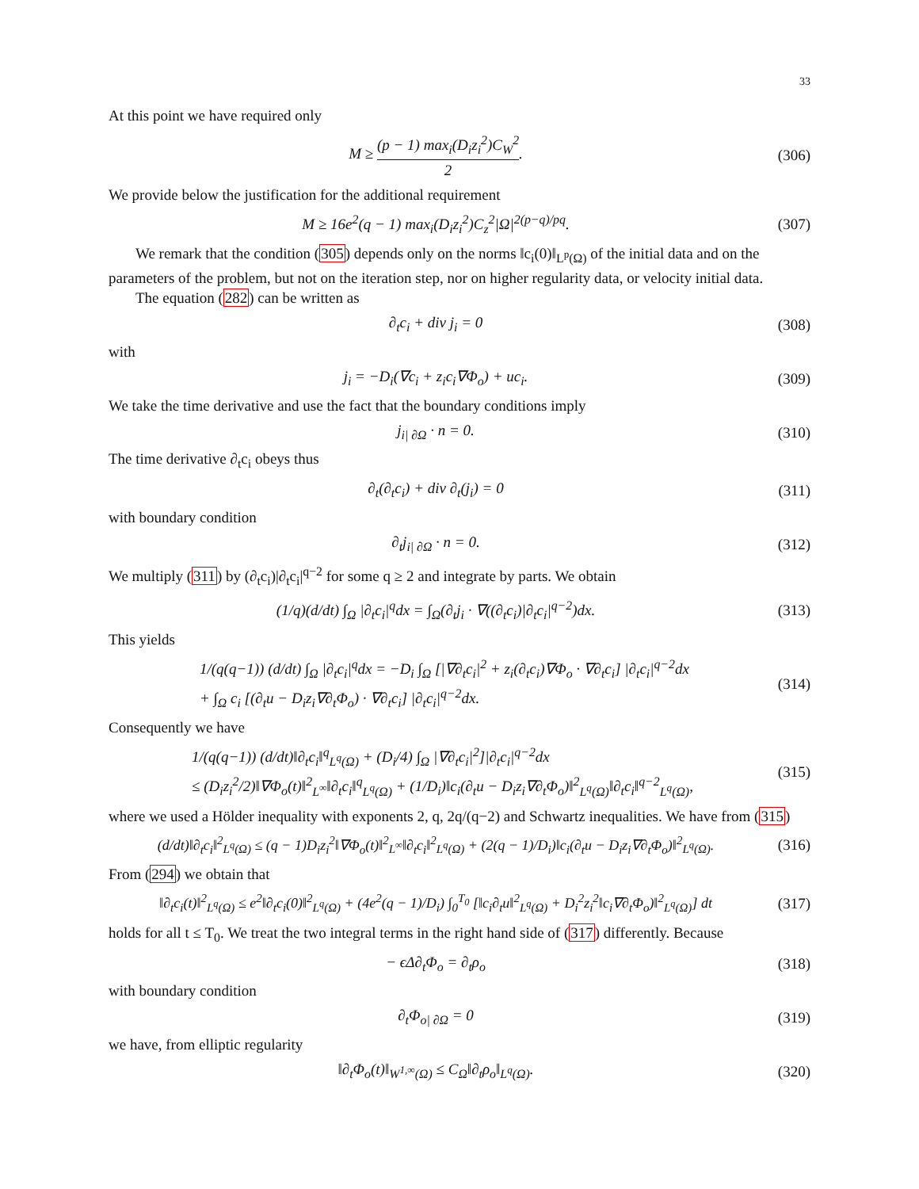33
At this point we have required only
M ≥ (p − 1) max<sub>i</sub>(D<sub>i</sub>z<sub>i</sub><sup>2</sup>)C<sub>W</sub><sup>2</sup> 2. (306)
We provide below the justification for the additional requirement
M ≥ 16e<sup>2</sup>(q − 1) max<sub>i</sub>(D<sub>i</sub>z<sub>i</sub><sup>2</sup>)C<sub>z</sub><sup>2</sup>|Ω|<sup>2(p−q)/pq</sup>.
(307)
We remark that the condition (305) depends only on the norms ‖c<sub>i</sub>(0)‖<sub>L<sup>p</sup>(Ω)</sub> of the initial data and on the parameters of the problem, but not on the iteration step, nor on higher regularity data, or velocity initial data.
The equation (282) can be written as
∂<sub>t</sub>c<sub>i</sub> + div j<sub>i</sub> = 0 (308)
with
j<sub>i</sub> = −D<sub>i</sub>(∇c<sub>i</sub> + z<sub>i</sub>c<sub>i</sub>∇Φ<sub>o</sub>) + uc<sub>i</sub>. (309)
We take the time derivative and use the fact that the boundary conditions imply
j<sub>i| ∂Ω</sub> · n = 0. (310)
The time derivative ∂<sub>t</sub>c<sub>i</sub> obeys thus
∂<sub>t</sub>(∂<sub>t</sub>c<sub>i</sub>) + div ∂<sub>t</sub>(j<sub>i</sub>) = 0 (311)
with boundary condition
∂<sub>t</sub>j<sub>i| ∂Ω</sub> · n = 0. (312)
We multiply (311) by (∂<sub>t</sub>c<sub>i</sub>)|∂<sub>t</sub>c<sub>i</sub>|<sup>q−2</sup> for some q ≥ 2 and integrate by parts. We obtain
(1/q)(d/dt) ∫<sub>Ω</sub> |∂<sub>t</sub>c<sub>i</sub>|<sup>q</sup>dx = ∫<sub>Ω</sub>(∂<sub>t</sub>j<sub>i</sub> · ∇((∂<sub>t</sub>c<sub>i</sub>)|∂<sub>t</sub>c<sub>i</sub>|<sup>q−2</sup>)dx.
(313)
This yields
1/(q(q−1)) (d/dt) ∫<sub>Ω</sub> |∂<sub>t</sub>c<sub>i</sub>|<sup>q</sup>dx = −D<sub>i</sub> ∫<sub>Ω</sub> [|∇∂<sub>t</sub>c<sub>i</sub>|<sup>2</sup> + z<sub>i</sub>(∂<sub>t</sub>c<sub>i</sub>)∇Φ<sub>o</sub> · ∇∂<sub>t</sub>c<sub>i</sub>] |∂<sub>t</sub>c<sub>i</sub>|<sup>q−2</sup>dx
+ ∫<sub>Ω</sub> c<sub>i</sub> [(∂<sub>t</sub>u − D<sub>i</sub>z<sub>i</sub>∇∂<sub>t</sub>Φ<sub>o</sub>) · ∇∂<sub>t</sub>c<sub>i</sub>] |∂<sub>t</sub>c<sub>i</sub>|<sup>q−2</sup>dx.
(314)
Consequently we have
1/(q(q−1)) (d/dt)‖∂<sub>t</sub>c<sub>i</sub>‖<sup>q</sup><sub>L<sup>q</sup>(Ω)</sub> + (D<sub>i</sub>/4) ∫<sub>Ω</sub> |∇∂<sub>t</sub>c<sub>i</sub>|<sup>2</sup>]|∂<sub>t</sub>c<sub>i</sub>|<sup>q−2</sup>dx
≤ (D<sub>i</sub>z<sub>i</sub><sup>2</sup>/2)‖∇Φ<sub>o</sub>(t)‖<sup>2</sup><sub>L<sup>∞</sup></sub>‖∂<sub>t</sub>c<sub>i</sub>‖<sup>q</sup><sub>L<sup>q</sup>(Ω)</sub> + (1/D<sub>i</sub>)‖c<sub>i</sub>(∂<sub>t</sub>u − D<sub>i</sub>z<sub>i</sub>∇∂<sub>t</sub>Φ<sub>o</sub>)‖<sup>2</sup><sub>L<sup>q</sup>(Ω)</sub>‖∂<sub>t</sub>c<sub>i</sub>‖<sup>q−2</sup><sub>L<sup>q</sup>(Ω)</sub>,
(315)
where we used a Hölder inequality with exponents 2, q, 2q/(q−2) and Schwartz inequalities. We have from (315)
(d/dt)‖∂<sub>t</sub>c<sub>i</sub>‖<sup>2</sup><sub>L<sup>q</sup>(Ω)</sub> ≤ (q − 1)D<sub>i</sub>z<sub>i</sub><sup>2</sup>‖∇Φ<sub>o</sub>(t)‖<sup>2</sup><sub>L<sup>∞</sup></sub>‖∂<sub>t</sub>c<sub>i</sub>‖<sup>2</sup><sub>L<sup>q</sup>(Ω)</sub> + (2(q − 1)/D<sub>i</sub>)‖c<sub>i</sub>(∂<sub>t</sub>u − D<sub>i</sub>z<sub>i</sub>∇∂<sub>t</sub>Φ<sub>o</sub>)‖<sup>2</sup><sub>L<sup>q</sup>(Ω)</sub>.
(316)
From (294) we obtain that
‖∂<sub>t</sub>c<sub>i</sub>(t)‖<sup>2</sup><sub>L<sup>q</sup>(Ω)</sub> ≤ e<sup>2</sup>‖∂<sub>t</sub>c<sub>i</sub>(0)‖<sup>2</sup><sub>L<sup>q</sup>(Ω)</sub> + (4e<sup>2</sup>(q − 1)/D<sub>i</sub>) ∫<sub>0</sub><sup>T<sub>0</sub></sup> [‖c<sub>i</sub>∂<sub>t</sub>u‖<sup>2</sup><sub>L<sup>q</sup>(Ω)</sub> + D<sub>i</sub><sup>2</sup>z<sub>i</sub><sup>2</sup>‖c<sub>i</sub>∇∂<sub>t</sub>Φ<sub>o</sub>)‖<sup>2</sup><sub>L<sup>q</sup>(Ω)</sub>] dt
(317)
holds for all t ≤ T<sub>0</sub>. We treat the two integral terms in the right hand side of (317) differently. Because
− ϵΔ∂<sub>t</sub>Φ<sub>o</sub> = ∂<sub>t</sub>ρ<sub>o</sub> (318)
with boundary condition
∂<sub>t</sub>Φ<sub>o| ∂Ω</sub> = 0 (319)
we have, from elliptic regularity
‖∂<sub>t</sub>Φ<sub>o</sub>(t)‖<sub>W<sup>1,∞</sup>(Ω)</sub> ≤ C<sub>Ω</sub>‖∂<sub>t</sub>ρ<sub>o</sub>‖<sub>L<sup>q</sup>(Ω)</sub>.
(320)